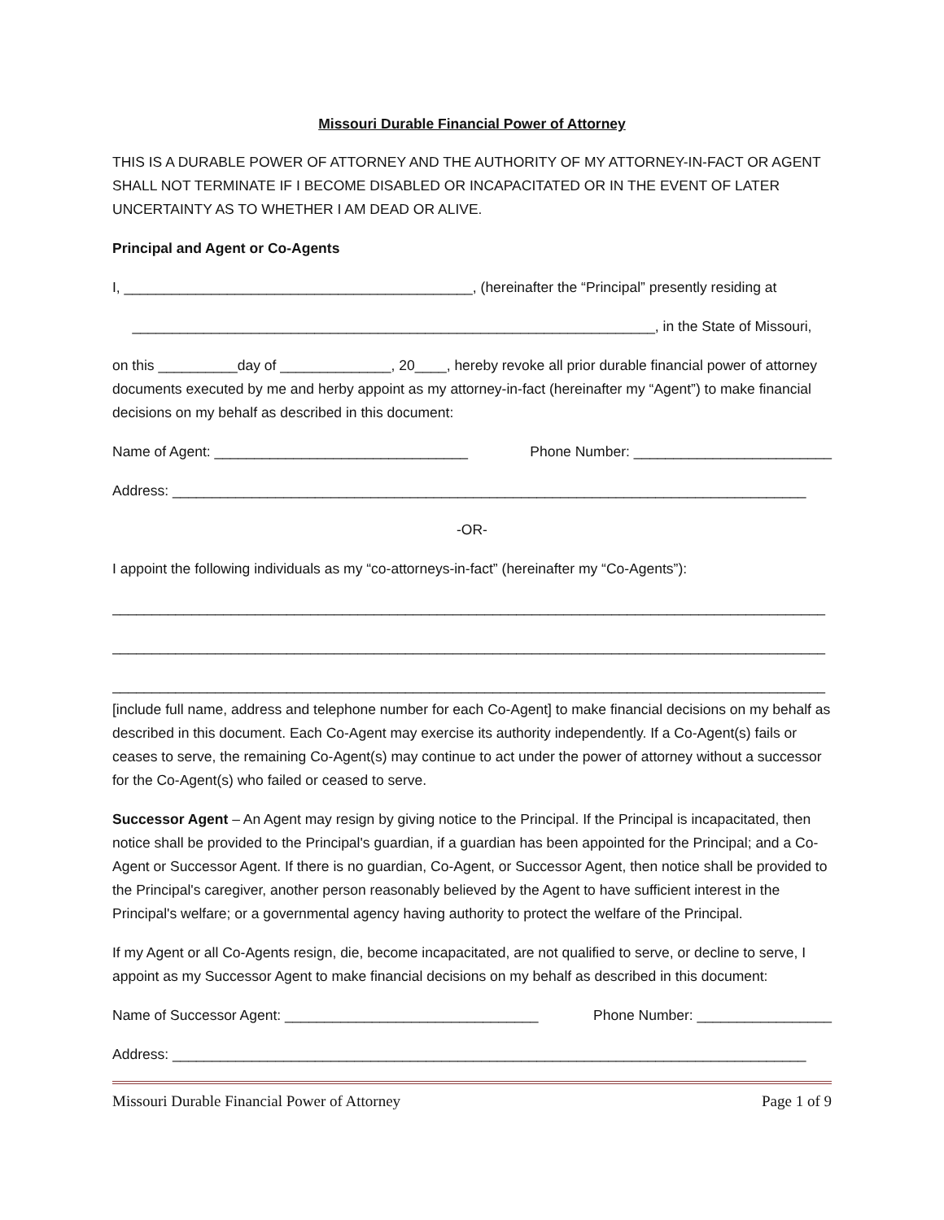Missouri Durable Financial Power of Attorney
THIS IS A DURABLE POWER OF ATTORNEY AND THE AUTHORITY OF MY ATTORNEY-IN-FACT OR AGENT SHALL NOT TERMINATE IF I BECOME DISABLED OR INCAPACITATED OR IN THE EVENT OF LATER UNCERTAINTY AS TO WHETHER I AM DEAD OR ALIVE.
Principal and Agent or Co-Agents
I, ____________________________________________, (hereinafter the “Principal” presently residing at
__________________________________________________________________, in the State of Missouri,
on this __________day of ______________, 20____, hereby revoke all prior durable financial power of attorney documents executed by me and herby appoint as my attorney-in-fact (hereinafter my “Agent”) to make financial decisions on my behalf as described in this document:
Name of Agent: ________________________________ Phone Number: _________________________
Address: ________________________________________________________________________________
-OR-
I appoint the following individuals as my “co-attorneys-in-fact” (hereinafter my “Co-Agents”):
__________________________________________________________________________________________
__________________________________________________________________________________________
__________________________________________________________________________________________
[include full name, address and telephone number for each Co-Agent] to make financial decisions on my behalf as described in this document. Each Co-Agent may exercise its authority independently. If a Co-Agent(s) fails or ceases to serve, the remaining Co-Agent(s) may continue to act under the power of attorney without a successor for the Co-Agent(s) who failed or ceased to serve.
Successor Agent – An Agent may resign by giving notice to the Principal. If the Principal is incapacitated, then notice shall be provided to the Principal's guardian, if a guardian has been appointed for the Principal; and a Co-Agent or Successor Agent. If there is no guardian, Co-Agent, or Successor Agent, then notice shall be provided to the Principal's caregiver, another person reasonably believed by the Agent to have sufficient interest in the Principal's welfare; or a governmental agency having authority to protect the welfare of the Principal.
If my Agent or all Co-Agents resign, die, become incapacitated, are not qualified to serve, or decline to serve, I appoint as my Successor Agent to make financial decisions on my behalf as described in this document:
Name of Successor Agent: ________________________________ Phone Number: _________________
Address: ________________________________________________________________________________
Missouri Durable Financial Power of Attorney Page 1 of 9